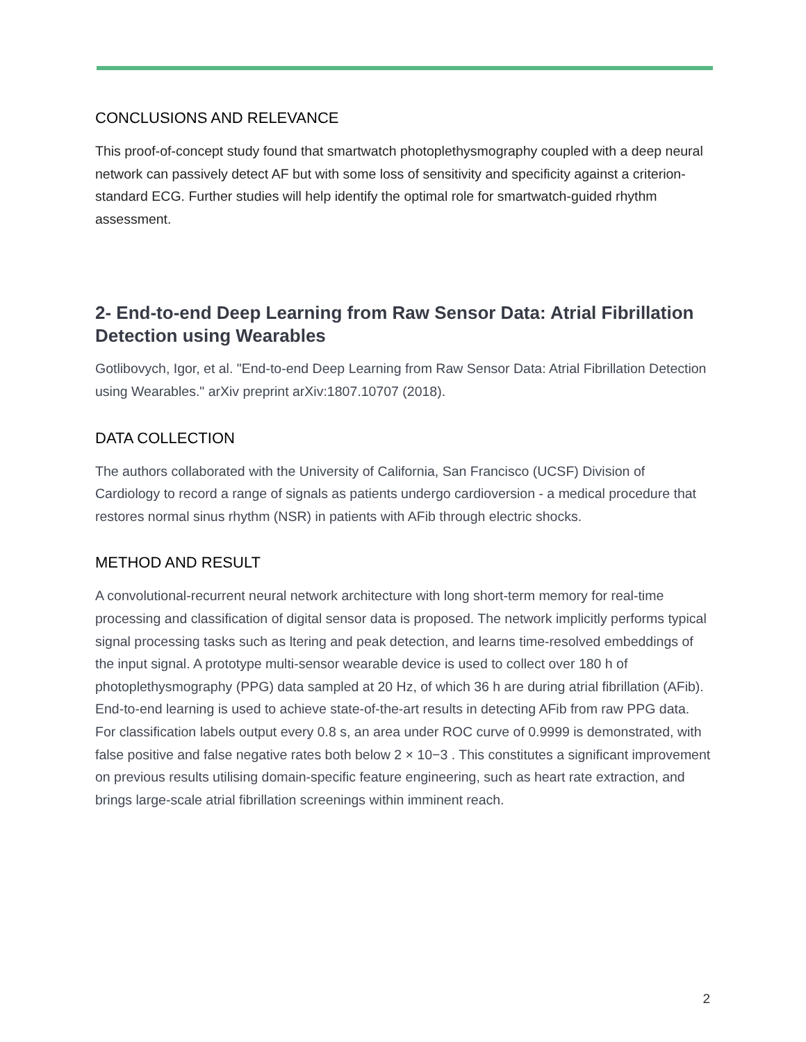CONCLUSIONS AND RELEVANCE
This proof-of-concept study found that smartwatch photoplethysmography coupled with a deep neural network can passively detect AF but with some loss of sensitivity and specificity against a criterion-standard ECG. Further studies will help identify the optimal role for smartwatch-guided rhythm assessment.
2- End-to-end Deep Learning from Raw Sensor Data: Atrial Fibrillation Detection using Wearables
Gotlibovych, Igor, et al. "End-to-end Deep Learning from Raw Sensor Data: Atrial Fibrillation Detection using Wearables." arXiv preprint arXiv:1807.10707 (2018).
DATA COLLECTION
The authors collaborated with the University of California, San Francisco (UCSF) Division of Cardiology to record a range of signals as patients undergo cardioversion - a medical procedure that restores normal sinus rhythm (NSR) in patients with AFib through electric shocks.
METHOD AND RESULT
A convolutional-recurrent neural network architecture with long short-term memory for real-time processing and classification of digital sensor data is proposed. The network implicitly performs typical signal processing tasks such as ltering and peak detection, and learns time-resolved embeddings of the input signal. A prototype multi-sensor wearable device is used to collect over 180 h of photoplethysmography (PPG) data sampled at 20 Hz, of which 36 h are during atrial fibrillation (AFib). End-to-end learning is used to achieve state-of-the-art results in detecting AFib from raw PPG data. For classification labels output every 0.8 s, an area under ROC curve of 0.9999 is demonstrated, with false positive and false negative rates both below 2 × 10−3 . This constitutes a significant improvement on previous results utilising domain-specific feature engineering, such as heart rate extraction, and brings large-scale atrial fibrillation screenings within imminent reach.
2